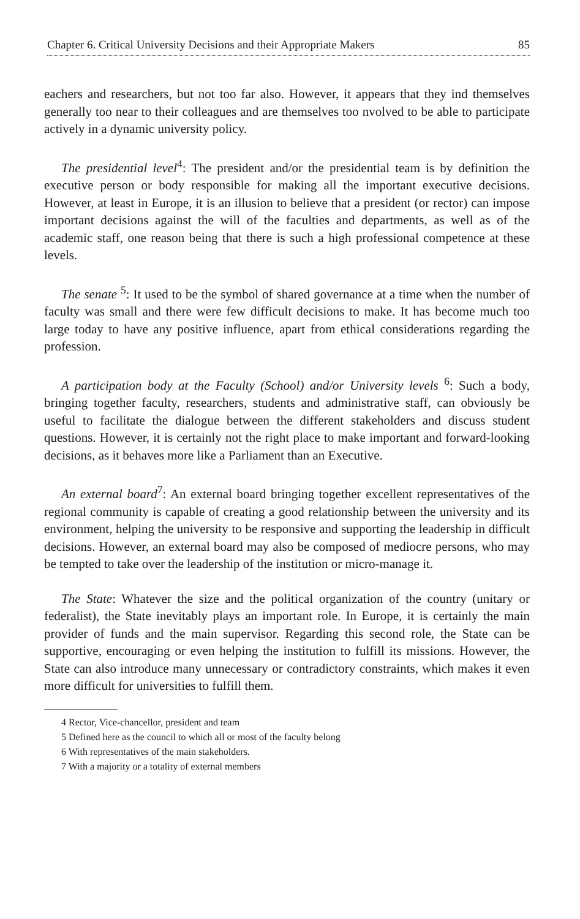Chapter 6. Critical University Decisions and their Appropriate Makers 85
eachers and researchers, but not too far also. However, it appears that they ind themselves generally too near to their colleagues and are themselves too nvolved to be able to participate actively in a dynamic university policy.
The presidential level<sup>4</sup>: The president and/or the presidential team is by definition the executive person or body responsible for making all the important executive decisions. However, at least in Europe, it is an illusion to believe that a president (or rector) can impose important decisions against the will of the faculties and departments, as well as of the academic staff, one reason being that there is such a high professional competence at these levels.
The senate <sup>5</sup>: It used to be the symbol of shared governance at a time when the number of faculty was small and there were few difficult decisions to make. It has become much too large today to have any positive influence, apart from ethical considerations regarding the profession.
A participation body at the Faculty (School) and/or University levels <sup>6</sup>: Such a body, bringing together faculty, researchers, students and administrative staff, can obviously be useful to facilitate the dialogue between the different stakeholders and discuss student questions. However, it is certainly not the right place to make important and forward-looking decisions, as it behaves more like a Parliament than an Executive.
An external board<sup>7</sup>: An external board bringing together excellent representatives of the regional community is capable of creating a good relationship between the university and its environment, helping the university to be responsive and supporting the leadership in difficult decisions. However, an external board may also be composed of mediocre persons, who may be tempted to take over the leadership of the institution or micro-manage it.
The State: Whatever the size and the political organization of the country (unitary or federalist), the State inevitably plays an important role. In Europe, it is certainly the main provider of funds and the main supervisor. Regarding this second role, the State can be supportive, encouraging or even helping the institution to fulfill its missions. However, the State can also introduce many unnecessary or contradictory constraints, which makes it even more difficult for universities to fulfill them.
4 Rector, Vice-chancellor, president and team
5 Defined here as the council to which all or most of the faculty belong
6 With representatives of the main stakeholders.
7 With a majority or a totality of external members